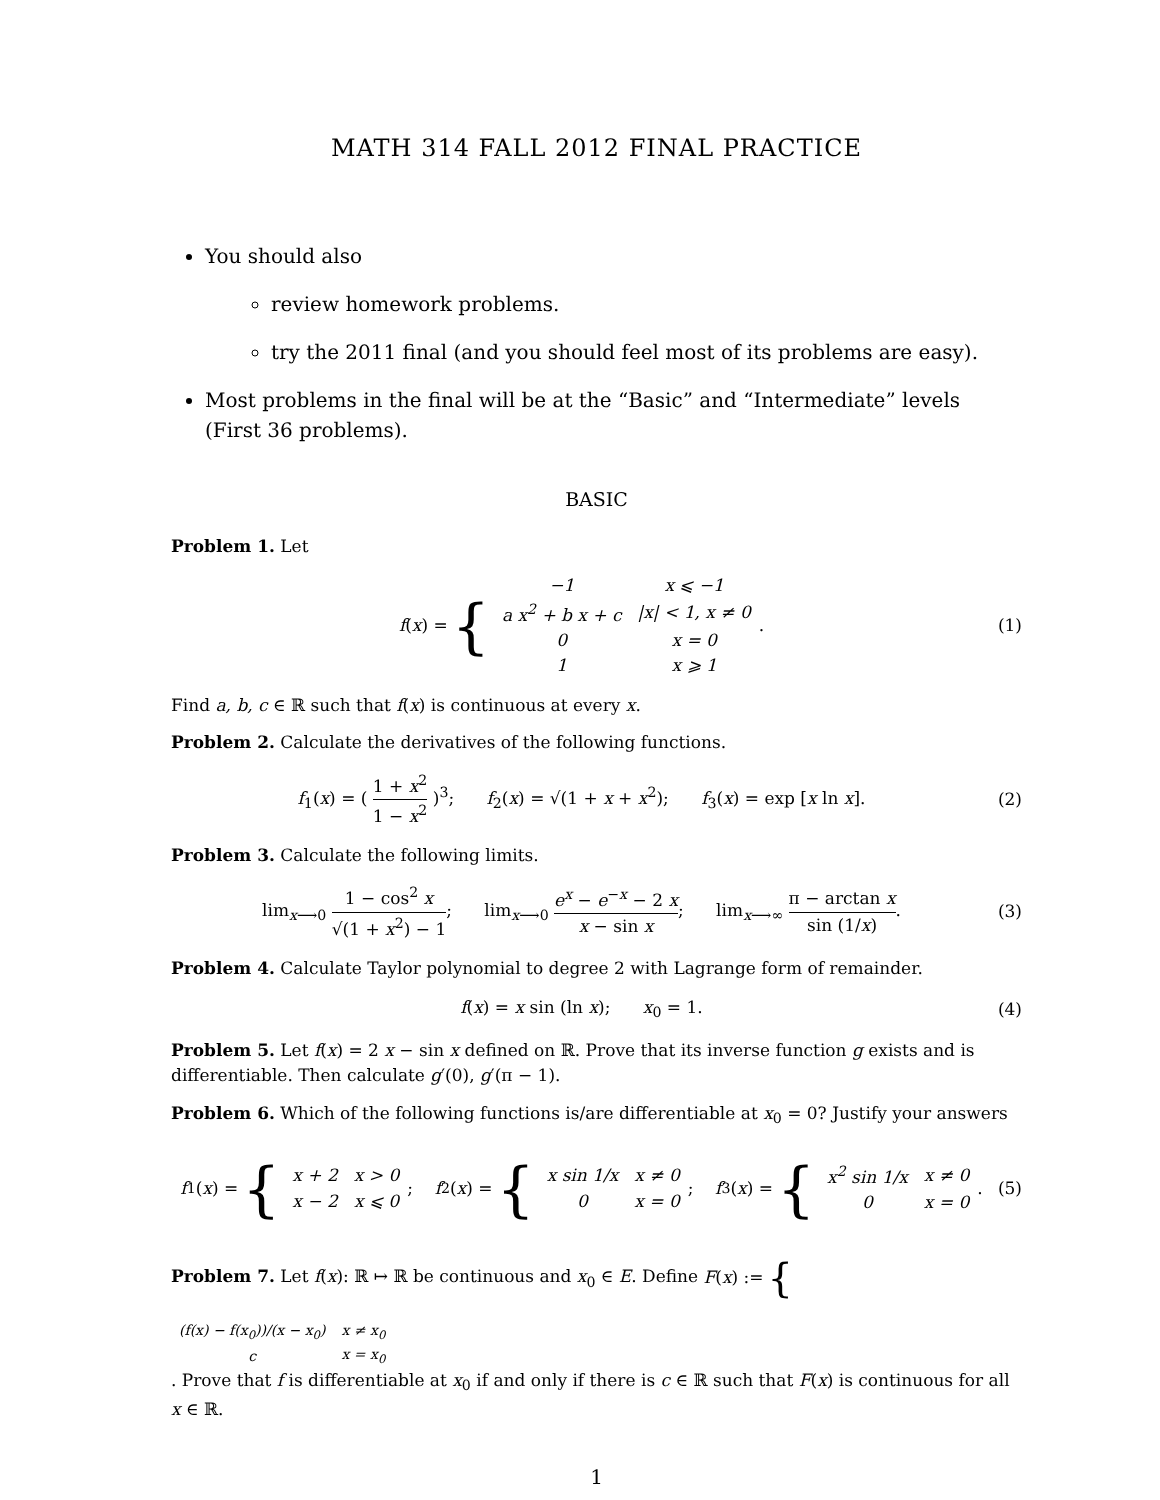MATH 314 FALL 2012 FINAL PRACTICE
You should also
review homework problems.
try the 2011 final (and you should feel most of its problems are easy).
Most problems in the final will be at the “Basic” and “Intermediate” levels (First 36 problems).
BASIC
Problem 1. Let
f (x) = {
| −1 | x ⩽ −1 |
| a x<sup>2</sup> + b x + c | /x/ < 1, x ≠ 0 |
| 0 | x = 0 |
| 1 | x ⩾ 1 |
.
(1)
Find a, b, c ∈ ℝ such that f(x) is continuous at every x.
Problem 2. Calculate the derivatives of the following functions.
f<sub>1</sub>(x) = ( 1 + x<sup>2</sup> 1 − x<sup>2</sup> )<sup>3</sup>; f<sub>2</sub>(x) = √(1 + x + x<sup>2</sup>); f<sub>3</sub>(x) = exp [x ln x].
(2)
Problem 3. Calculate the following limits.
lim<sub>x⟶0</sub> 1 − cos<sup>2</sup> x √(1 + x<sup>2</sup>) − 1; lim<sub>x⟶0</sub> e<sup>x</sup> − e<sup>−x</sup> − 2 x x − sin x; lim<sub>x⟶∞</sub> π − arctan x sin (1/x).
(3)
Problem 4. Calculate Taylor polynomial to degree 2 with Lagrange form of remainder.
f(x) = x sin (ln x); x<sub>0</sub> = 1.
(4)
Problem 5. Let f(x) = 2 x − sin x defined on ℝ. Prove that its inverse function g exists and is differentiable. Then calculate g′(0), g′(π − 1).
Problem 6. Which of the following functions is/are differentiable at x<sub>0</sub> = 0? Justify your answers
f<sub>1</sub>(x) = {
| x + 2 | x > 0 |
| x − 2 | x ⩽ 0 |
; f<sub>2</sub>(x) = {
| x sin 1/x | x ≠ 0 |
| 0 | x = 0 |
; f<sub>3</sub>(x) = {
| x<sup>2</sup> sin 1/x | x ≠ 0 |
| 0 | x = 0 |
.
(5)
Problem 7. Let f(x): ℝ ↦ ℝ be continuous and x<sub>0</sub> ∈ E. Define F (x) := {
| (f(x) − f(x<sub>0</sub>))/(x − x<sub>0</sub>) | x ≠ x<sub>0</sub> |
| c | x = x<sub>0</sub> |
. Prove that f is differentiable at x<sub>0</sub> if and only if there is c ∈ ℝ such that F(x) is continuous for all x ∈ ℝ.
1